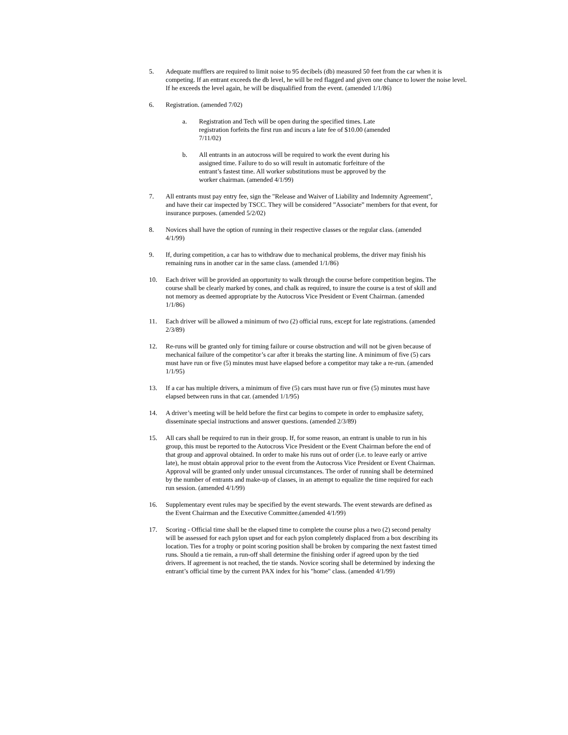5. Adequate mufflers are required to limit noise to 95 decibels (db) measured 50 feet from the car when it is competing. If an entrant exceeds the db level, he will be red flagged and given one chance to lower the noise level. If he exceeds the level again, he will be disqualified from the event. (amended 1/1/86)
6. Registration. (amended 7/02)
a. Registration and Tech will be open during the specified times. Late registration forfeits the first run and incurs a late fee of $10.00 (amended 7/11/02)
b. All entrants in an autocross will be required to work the event during his assigned time. Failure to do so will result in automatic forfeiture of the entrant’s fastest time. All worker substitutions must be approved by the worker chairman. (amended 4/1/99)
7. All entrants must pay entry fee, sign the "Release and Waiver of Liability and Indemnity Agreement", and have their car inspected by TSCC. They will be considered ”Associate” members for that event, for insurance purposes. (amended 5/2/02)
8. Novices shall have the option of running in their respective classes or the regular class. (amended 4/1/99)
9. If, during competition, a car has to withdraw due to mechanical problems, the driver may finish his remaining runs in another car in the same class. (amended 1/1/86)
10. Each driver will be provided an opportunity to walk through the course before competition begins. The course shall be clearly marked by cones, and chalk as required, to insure the course is a test of skill and not memory as deemed appropriate by the Autocross Vice President or Event Chairman. (amended 1/1/86)
11. Each driver will be allowed a minimum of two (2) official runs, except for late registrations. (amended 2/3/89)
12. Re-runs will be granted only for timing failure or course obstruction and will not be given because of mechanical failure of the competitor’s car after it breaks the starting line. A minimum of five (5) cars must have run or five (5) minutes must have elapsed before a competitor may take a re-run. (amended 1/1/95)
13. If a car has multiple drivers, a minimum of five (5) cars must have run or five (5) minutes must have elapsed between runs in that car. (amended 1/1/95)
14. A driver’s meeting will be held before the first car begins to compete in order to emphasize safety, disseminate special instructions and answer questions. (amended 2/3/89)
15. All cars shall be required to run in their group. If, for some reason, an entrant is unable to run in his group, this must be reported to the Autocross Vice President or the Event Chairman before the end of that group and approval obtained. In order to make his runs out of order (i.e. to leave early or arrive late), he must obtain approval prior to the event from the Autocross Vice President or Event Chairman. Approval will be granted only under unusual circumstances. The order of running shall be determined by the number of entrants and make-up of classes, in an attempt to equalize the time required for each run session. (amended 4/1/99)
16. Supplementary event rules may be specified by the event stewards. The event stewards are defined as the Event Chairman and the Executive Committee.(amended 4/1/99)
17. Scoring - Official time shall be the elapsed time to complete the course plus a two (2) second penalty will be assessed for each pylon upset and for each pylon completely displaced from a box describing its location. Ties for a trophy or point scoring position shall be broken by comparing the next fastest timed runs. Should a tie remain, a run-off shall determine the finishing order if agreed upon by the tied drivers. If agreement is not reached, the tie stands. Novice scoring shall be determined by indexing the entrant’s official time by the current PAX index for his "home" class. (amended 4/1/99)